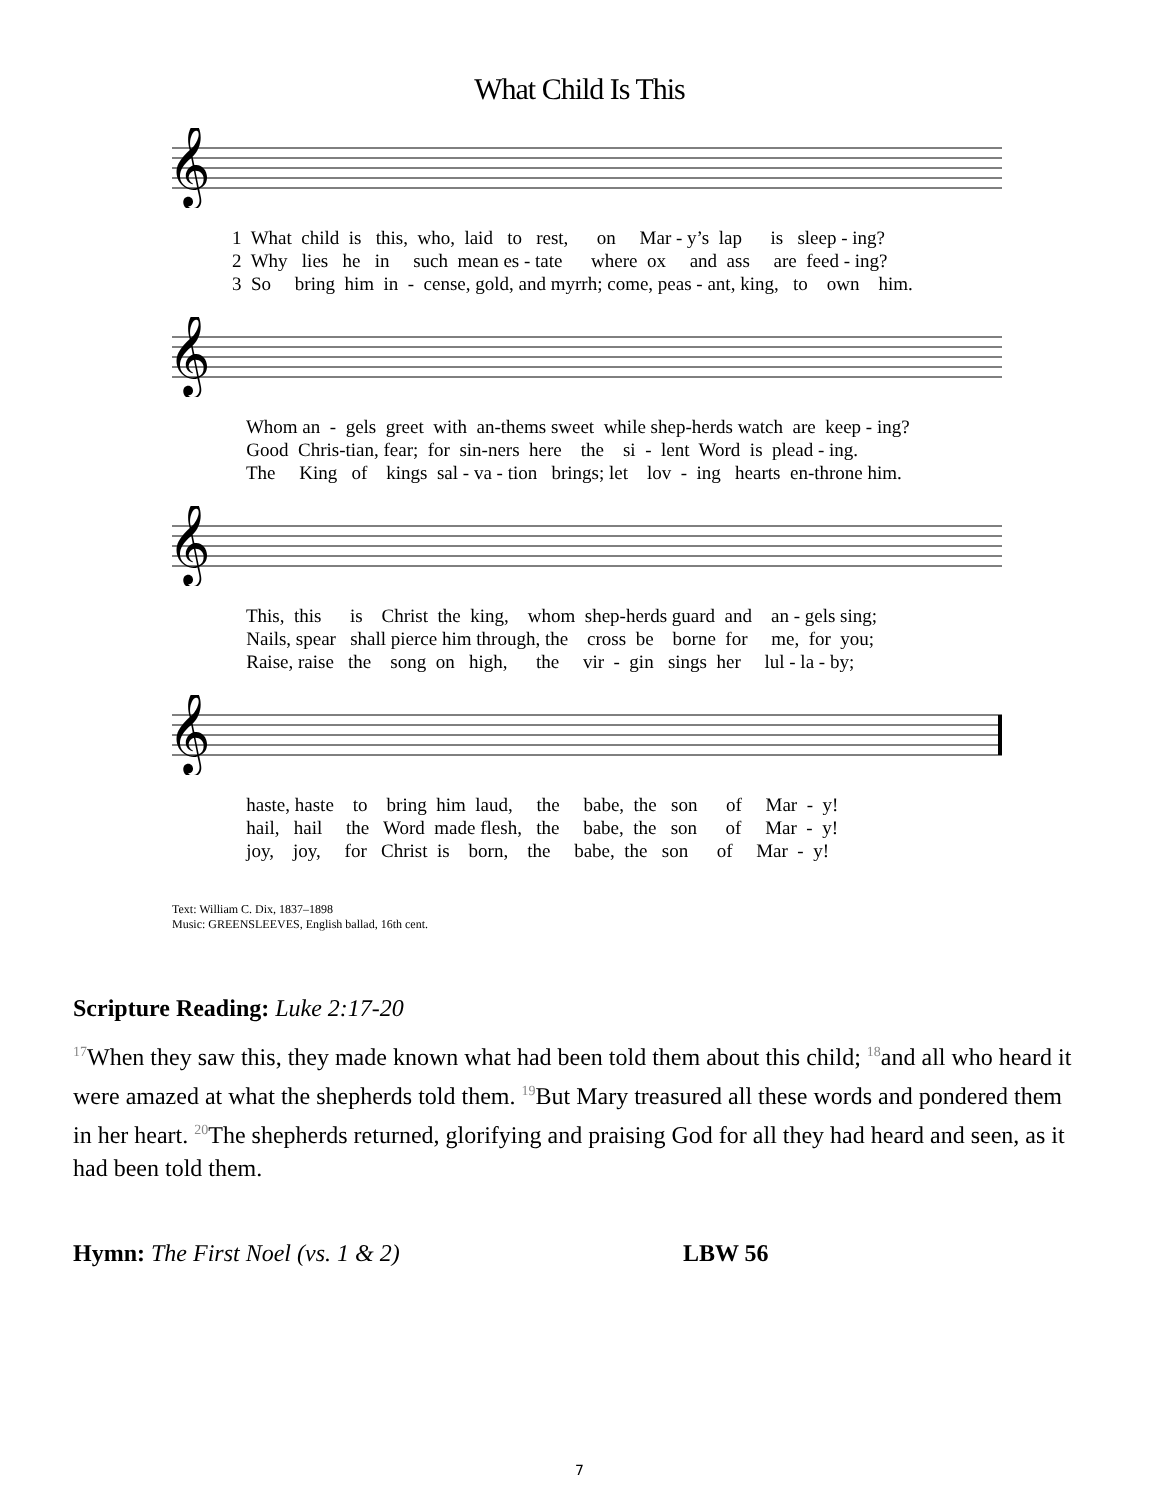What Child Is This
𝄞
1 What child is this, who, laid to rest, on Mar - y’s lap is sleep - ing? 2 Why lies he in such mean es - tate where ox and ass are feed - ing? 3 So bring him in - cense, gold, and myrrh; come, peas - ant, king, to own him.
𝄞
Whom an - gels greet with an-thems sweet while shep-herds watch are keep - ing? Good Chris-tian, fear; for sin-ners here the si - lent Word is plead - ing. The King of kings sal - va - tion brings; let lov - ing hearts en-throne him.
𝄞
This, this is Christ the king, whom shep-herds guard and an - gels sing; Nails, spear shall pierce him through, the cross be borne for me, for you; Raise, raise the song on high, the vir - gin sings her lul - la - by;
𝄞
haste, haste to bring him laud, the babe, the son of Mar - y! hail, hail the Word made flesh, the babe, the son of Mar - y! joy, joy, for Christ is born, the babe, the son of Mar - y!
Text: William C. Dix, 1837–1898
Music: GREENSLEEVES, English ballad, 16th cent.
Scripture Reading: Luke 2:17-20
<sup>17</sup> When they saw this, they made known what had been told them about this child; <sup>18</sup>and all who heard it were amazed at what the shepherds told them. <sup>19</sup>But Mary treasured all these words and pondered them in her heart. <sup>20</sup>The shepherds returned, glorifying and praising God for all they had heard and seen, as it had been told them.
Hymn: The First Noel (vs. 1 & 2) LBW 56
7